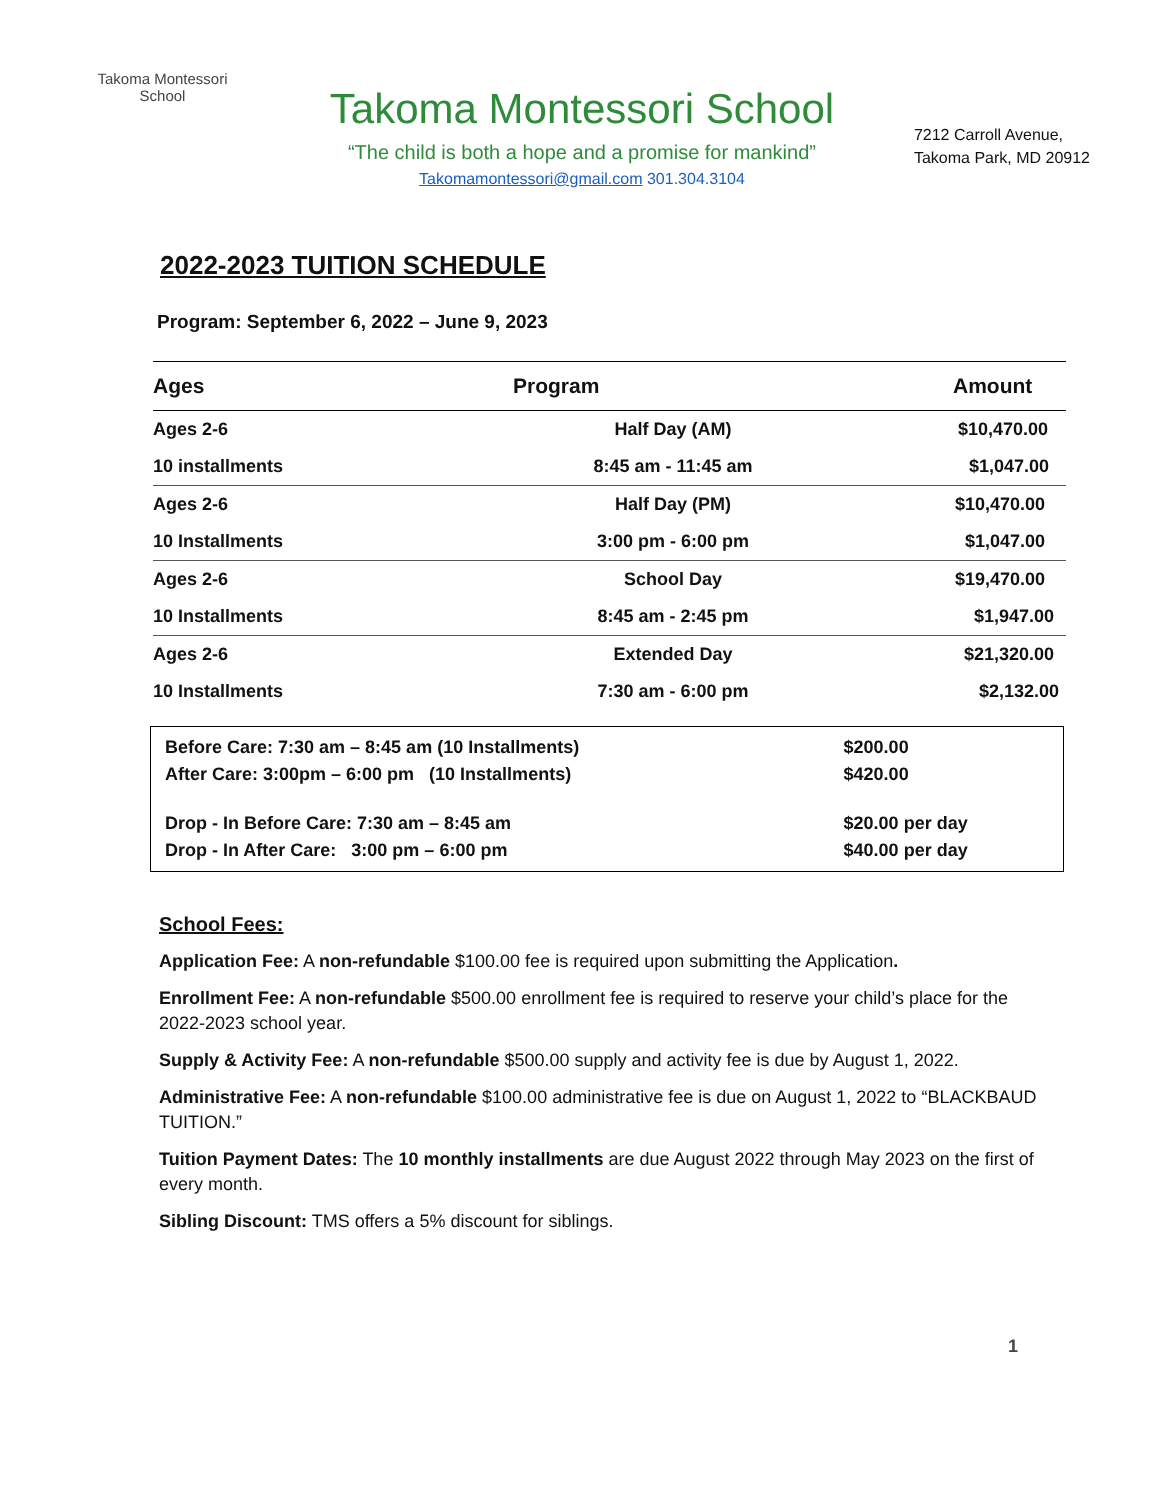Takoma Montessori School
Takoma Montessori School
“The child is both a hope and a promise for mankind”
Takomamontessori@gmail.com 301.304.3104
7212 Carroll Avenue,
Takoma Park, MD 20912
2022-2023 TUITION SCHEDULE
Program: September 6, 2022 – June 9, 2023
| Ages | Program | Amount |
| --- | --- | --- |
| Ages 2-6 | Half Day (AM) | $10,470.00 |
| 10 installments | 8:45 am - 11:45 am | $1,047.00 |
| Ages 2-6 | Half Day (PM) | $10,470.00 |
| 10 Installments | 3:00 pm - 6:00 pm | $1,047.00 |
| Ages 2-6 | School Day | $19,470.00 |
| 10 Installments | 8:45 am - 2:45 pm | $1,947.00 |
| Ages 2-6 | Extended Day | $21,320.00 |
| 10 Installments | 7:30 am - 6:00 pm | $2,132.00 |
| Before Care: 7:30 am – 8:45 am (10 Installments) | $200.00 |
| After Care: 3:00pm – 6:00 pm (10 Installments) | $420.00 |
| Drop - In Before Care: 7:30 am – 8:45 am | $20.00 per day |
| Drop - In After Care: 3:00 pm – 6:00 pm | $40.00 per day |
School Fees:
Application Fee: A non-refundable $100.00 fee is required upon submitting the Application.
Enrollment Fee: A non-refundable $500.00 enrollment fee is required to reserve your child’s place for the 2022-2023 school year.
Supply & Activity Fee: A non-refundable $500.00 supply and activity fee is due by August 1, 2022.
Administrative Fee: A non-refundable $100.00 administrative fee is due on August 1, 2022 to “BLACKBAUD TUITION.”
Tuition Payment Dates: The 10 monthly installments are due August 2022 through May 2023 on the first of every month.
Sibling Discount: TMS offers a 5% discount for siblings.
1